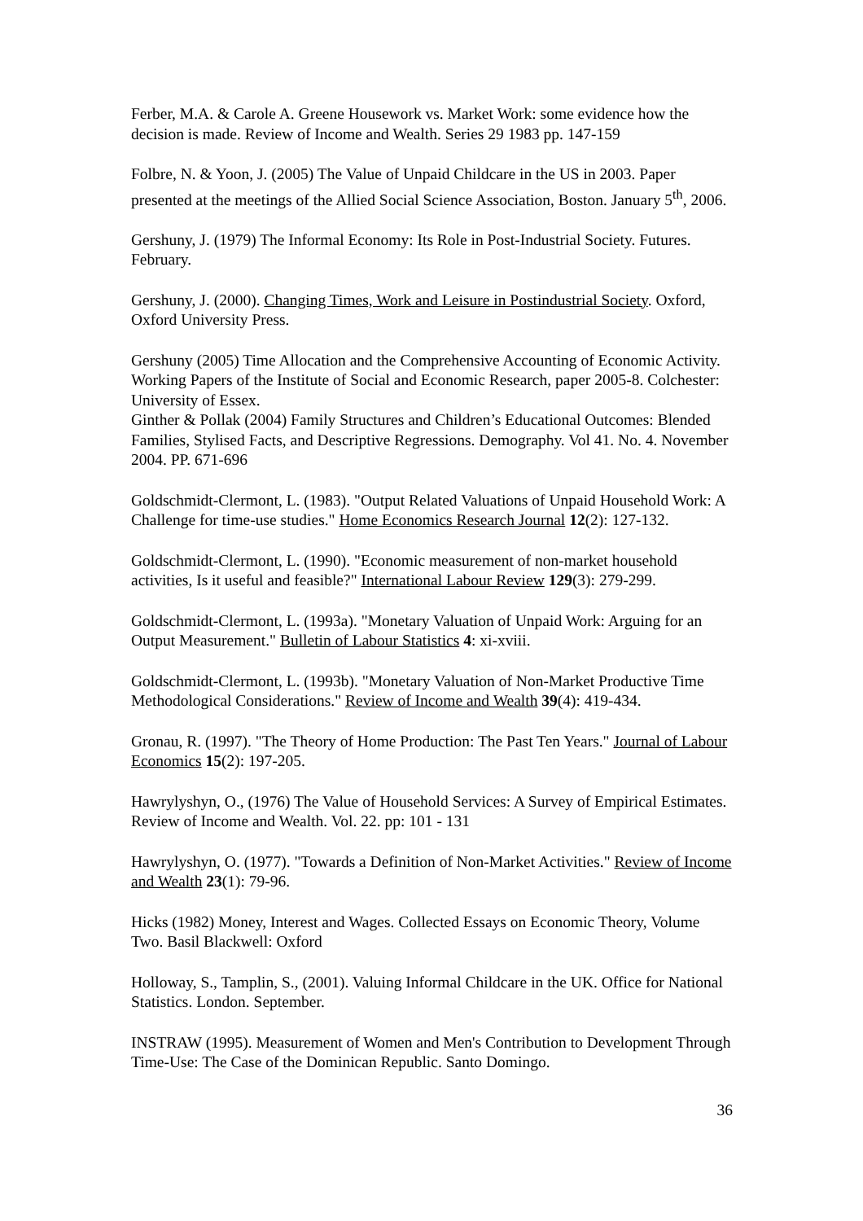Ferber, M.A. & Carole A. Greene Housework vs. Market Work: some evidence how the decision is made. Review of Income and Wealth. Series 29 1983 pp. 147-159
Folbre, N. & Yoon, J. (2005) The Value of Unpaid Childcare in the US in 2003. Paper presented at the meetings of the Allied Social Science Association, Boston. January 5<sup>th</sup>, 2006.
Gershuny, J. (1979) The Informal Economy: Its Role in Post-Industrial Society. Futures. February.
Gershuny, J. (2000). Changing Times, Work and Leisure in Postindustrial Society. Oxford, Oxford University Press.
Gershuny (2005) Time Allocation and the Comprehensive Accounting of Economic Activity. Working Papers of the Institute of Social and Economic Research, paper 2005-8. Colchester: University of Essex.
Ginther & Pollak (2004) Family Structures and Children’s Educational Outcomes: Blended Families, Stylised Facts, and Descriptive Regressions. Demography. Vol 41. No. 4. November 2004. PP. 671-696
Goldschmidt-Clermont, L. (1983). "Output Related Valuations of Unpaid Household Work: A Challenge for time-use studies." Home Economics Research Journal 12(2): 127-132.
Goldschmidt-Clermont, L. (1990). "Economic measurement of non-market household activities, Is it useful and feasible?" International Labour Review 129(3): 279-299.
Goldschmidt-Clermont, L. (1993a). "Monetary Valuation of Unpaid Work: Arguing for an Output Measurement." Bulletin of Labour Statistics 4: xi-xviii.
Goldschmidt-Clermont, L. (1993b). "Monetary Valuation of Non-Market Productive Time Methodological Considerations." Review of Income and Wealth 39(4): 419-434.
Gronau, R. (1997). "The Theory of Home Production: The Past Ten Years." Journal of Labour Economics 15(2): 197-205.
Hawrylyshyn, O., (1976) The Value of Household Services: A Survey of Empirical Estimates. Review of Income and Wealth. Vol. 22. pp: 101 - 131
Hawrylyshyn, O. (1977). "Towards a Definition of Non-Market Activities." Review of Income and Wealth 23(1): 79-96.
Hicks (1982) Money, Interest and Wages. Collected Essays on Economic Theory, Volume Two. Basil Blackwell: Oxford
Holloway, S., Tamplin, S., (2001). Valuing Informal Childcare in the UK. Office for National Statistics. London. September.
INSTRAW (1995). Measurement of Women and Men's Contribution to Development Through Time-Use: The Case of the Dominican Republic. Santo Domingo.
36